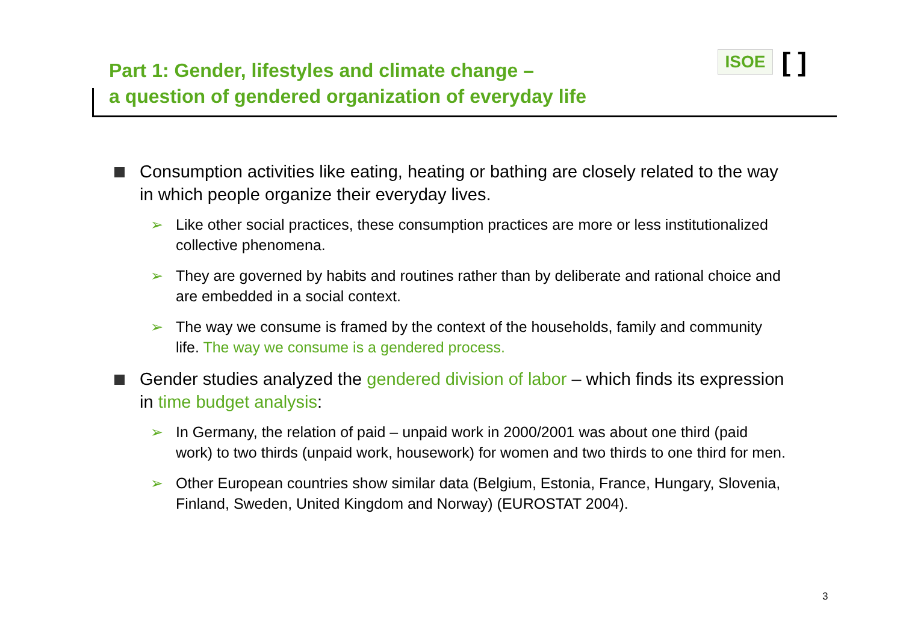Part 1: Gender, lifestyles and climate change –
a question of gendered organization of everyday life
ISOE [ ]
Consumption activities like eating, heating or bathing are closely related to the way in which people organize their everyday lives.
➢ Like other social practices, these consumption practices are more or less institutionalized collective phenomena.
➢ They are governed by habits and routines rather than by deliberate and rational choice and are embedded in a social context.
➢ The way we consume is framed by the context of the households, family and community life. The way we consume is a gendered process.
Gender studies analyzed the gendered division of labor – which finds its expression in time budget analysis:
➢ In Germany, the relation of paid – unpaid work in 2000/2001 was about one third (paid work) to two thirds (unpaid work, housework) for women and two thirds to one third for men.
➢ Other European countries show similar data (Belgium, Estonia, France, Hungary, Slovenia, Finland, Sweden, United Kingdom and Norway) (EUROSTAT 2004).
3